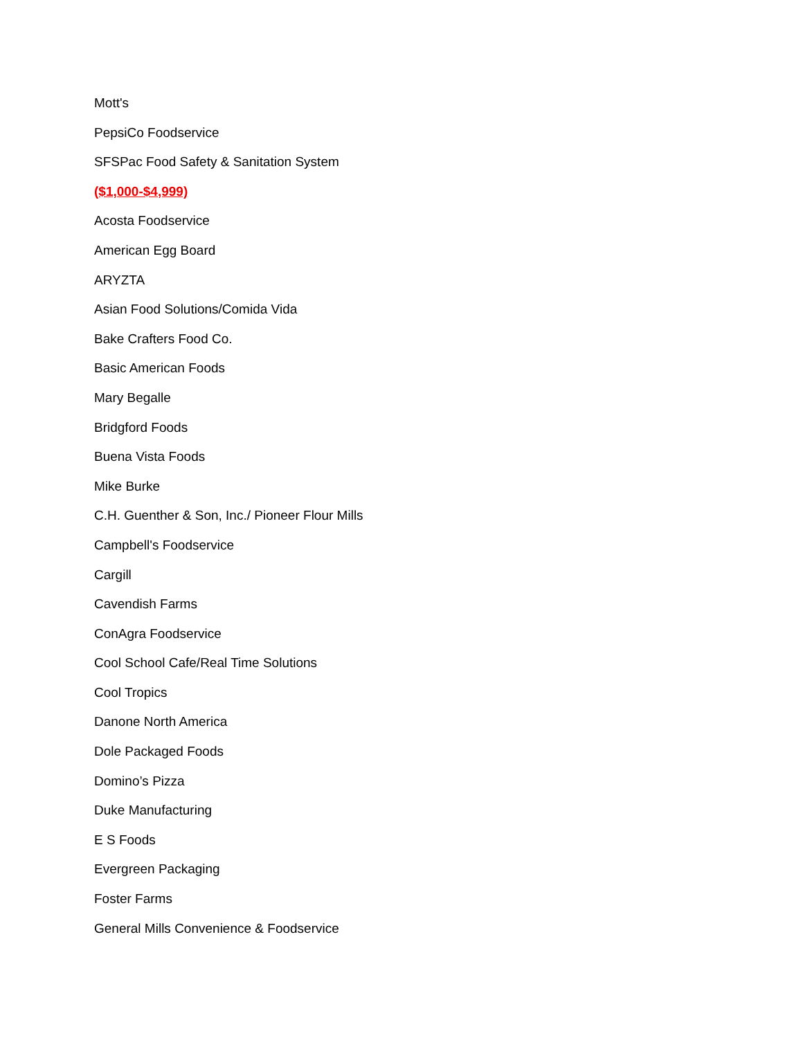Mott's
PepsiCo Foodservice
SFSPac Food Safety & Sanitation System
($1,000-$4,999)
Acosta Foodservice
American Egg Board
ARYZTA
Asian Food Solutions/Comida Vida
Bake Crafters Food Co.
Basic American Foods
Mary Begalle
Bridgford Foods
Buena Vista Foods
Mike Burke
C.H. Guenther & Son, Inc./ Pioneer Flour Mills
Campbell's Foodservice
Cargill
Cavendish Farms
ConAgra Foodservice
Cool School Cafe/Real Time Solutions
Cool Tropics
Danone North America
Dole Packaged Foods
Domino’s Pizza
Duke Manufacturing
E S Foods
Evergreen Packaging
Foster Farms
General Mills Convenience & Foodservice